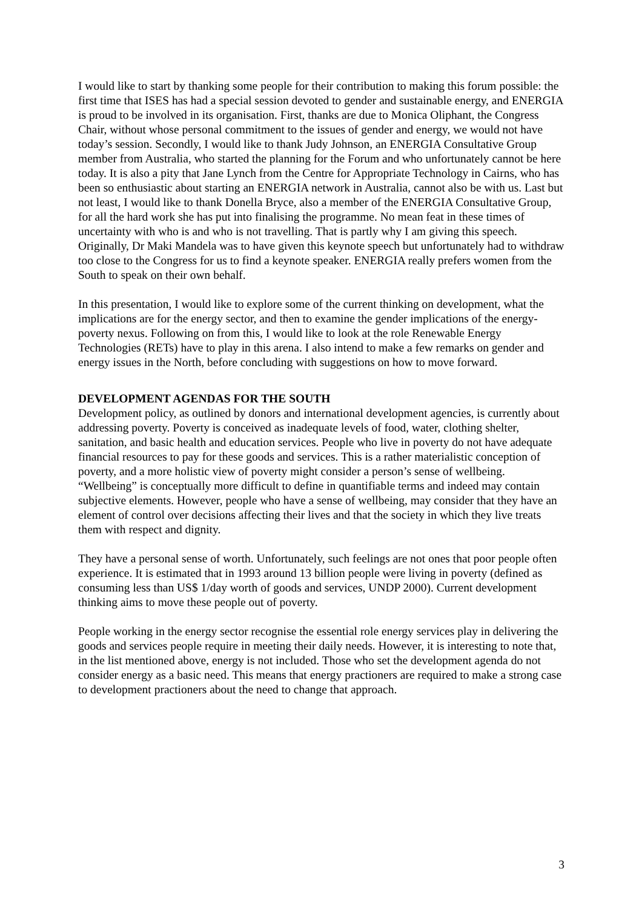I would like to start by thanking some people for their contribution to making this forum possible: the first time that ISES has had a special session devoted to gender and sustainable energy, and ENERGIA is proud to be involved in its organisation. First, thanks are due to Monica Oliphant, the Congress Chair, without whose personal commitment to the issues of gender and energy, we would not have today’s session. Secondly, I would like to thank Judy Johnson, an ENERGIA Consultative Group member from Australia, who started the planning for the Forum and who unfortunately cannot be here today. It is also a pity that Jane Lynch from the Centre for Appropriate Technology in Cairns, who has been so enthusiastic about starting an ENERGIA network in Australia, cannot also be with us. Last but not least, I would like to thank Donella Bryce, also a member of the ENERGIA Consultative Group, for all the hard work she has put into finalising the programme. No mean feat in these times of uncertainty with who is and who is not travelling. That is partly why I am giving this speech. Originally, Dr Maki Mandela was to have given this keynote speech but unfortunately had to withdraw too close to the Congress for us to find a keynote speaker. ENERGIA really prefers women from the South to speak on their own behalf.
In this presentation, I would like to explore some of the current thinking on development, what the implications are for the energy sector, and then to examine the gender implications of the energy-poverty nexus. Following on from this, I would like to look at the role Renewable Energy Technologies (RETs) have to play in this arena. I also intend to make a few remarks on gender and energy issues in the North, before concluding with suggestions on how to move forward.
DEVELOPMENT AGENDAS FOR THE SOUTH
Development policy, as outlined by donors and international development agencies, is currently about addressing poverty. Poverty is conceived as inadequate levels of food, water, clothing shelter, sanitation, and basic health and education services. People who live in poverty do not have adequate financial resources to pay for these goods and services. This is a rather materialistic conception of poverty, and a more holistic view of poverty might consider a person’s sense of wellbeing. “Wellbeing” is conceptually more difficult to define in quantifiable terms and indeed may contain subjective elements. However, people who have a sense of wellbeing, may consider that they have an element of control over decisions affecting their lives and that the society in which they live treats them with respect and dignity.
They have a personal sense of worth. Unfortunately, such feelings are not ones that poor people often experience. It is estimated that in 1993 around 13 billion people were living in poverty (defined as consuming less than US$ 1/day worth of goods and services, UNDP 2000). Current development thinking aims to move these people out of poverty.
People working in the energy sector recognise the essential role energy services play in delivering the goods and services people require in meeting their daily needs. However, it is interesting to note that, in the list mentioned above, energy is not included. Those who set the development agenda do not consider energy as a basic need. This means that energy practioners are required to make a strong case to development practioners about the need to change that approach.
3